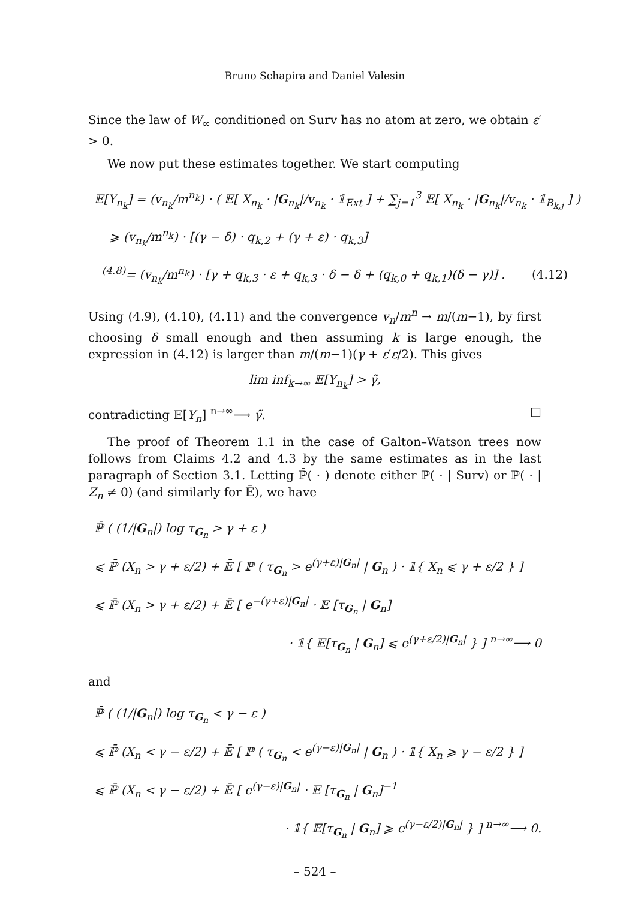Bruno Schapira and Daniel Valesin
Since the law of W<sub>∞</sub> conditioned on Surv has no atom at zero, we obtain ε′ > 0.
We now put these estimates together. We start computing
𝔼[Y<sub>n<sub>k</sub></sub>] = (v<sub>n<sub>k</sub></sub>/m<sup>n<sub>k</sub></sup>) · ( 𝔼[ X<sub>n<sub>k</sub></sub> · |G<sub>n<sub>k</sub></sub>|/v<sub>n<sub>k</sub></sub> · 𝟙<sub>Ext</sub> ] + ∑<sub>j=1</sub><sup>3</sup> 𝔼[ X<sub>n<sub>k</sub></sub> · |G<sub>n<sub>k</sub></sub>|/v<sub>n<sub>k</sub></sub> · 𝟙<sub>B<sub>k,j</sub></sub> ] )
⩾ (v<sub>n<sub>k</sub></sub>/m<sup>n<sub>k</sub></sup>) · [(γ − δ) · q<sub>k,2</sub> + (γ + ε) · q<sub>k,3</sub>]
<sup>(4.8)</sup>= (v<sub>n<sub>k</sub></sub>/m<sup>n<sub>k</sub></sup>) · [γ + q<sub>k,3</sub> · ε + q<sub>k,3</sub> · δ − δ + (q<sub>k,0</sub> + q<sub>k,1</sub>)(δ − γ)] . (4.12)
Using (4.9), (4.10), (4.11) and the convergence v<sub>n</sub>/m<sup>n</sup> → m/(m−1), by first choosing δ small enough and then assuming k is large enough, the expression in (4.12) is larger than m/(m−1)(γ + ε′ε/2). This gives
lim inf<sub>k→∞</sub> 𝔼[Y<sub>n<sub>k</sub></sub>] > γ̃,
contradicting 𝔼[Y<sub>n</sub>] <sup>n→∞</sup>⟶ γ̃. □
The proof of Theorem 1.1 in the case of Galton–Watson trees now follows from Claims 4.2 and 4.3 by the same estimates as in the last paragraph of Section 3.1. Letting ℙ̄( · ) denote either ℙ( · | Surv) or ℙ( · | Z<sub>n</sub> ≠ 0) (and similarly for 𝔼̄), we have
ℙ̄ ( (1/|G<sub>n</sub>|) log τ<sub>G<sub>n</sub></sub> > γ + ε )
⩽ ℙ̄ (X<sub>n</sub> > γ + ε/2) + 𝔼̄ [ ℙ ( τ<sub>G<sub>n</sub></sub> > e<sup>(γ+ε)|G<sub>n</sub>|</sup> | G<sub>n</sub> ) · 𝟙{ X<sub>n</sub> ⩽ γ + ε/2 } ]
⩽ ℙ̄ (X<sub>n</sub> > γ + ε/2) + 𝔼̄ [ e<sup>−(γ+ε)|G<sub>n</sub>|</sup> · 𝔼 [τ<sub>G<sub>n</sub></sub> | G<sub>n</sub>]
· 𝟙{ 𝔼[τ<sub>G<sub>n</sub></sub> | G<sub>n</sub>] ⩽ e<sup>(γ+ε/2)|G<sub>n</sub>|</sup> } ] <sup>n→∞</sup>⟶ 0
and
ℙ̄ ( (1/|G<sub>n</sub>|) log τ<sub>G<sub>n</sub></sub> < γ − ε )
⩽ ℙ̄ (X<sub>n</sub> < γ − ε/2) + 𝔼̄ [ ℙ ( τ<sub>G<sub>n</sub></sub> < e<sup>(γ−ε)|G<sub>n</sub>|</sup> | G<sub>n</sub> ) · 𝟙{ X<sub>n</sub> ⩾ γ − ε/2 } ]
⩽ ℙ̄ (X<sub>n</sub> < γ − ε/2) + 𝔼̄ [ e<sup>(γ−ε)|G<sub>n</sub>|</sup> · 𝔼 [τ<sub>G<sub>n</sub></sub> | G<sub>n</sub>]<sup>−1</sup>
· 𝟙{ 𝔼[τ<sub>G<sub>n</sub></sub> | G<sub>n</sub>] ⩾ e<sup>(γ−ε/2)|G<sub>n</sub>|</sup> } ] <sup>n→∞</sup>⟶ 0.
– 524 –